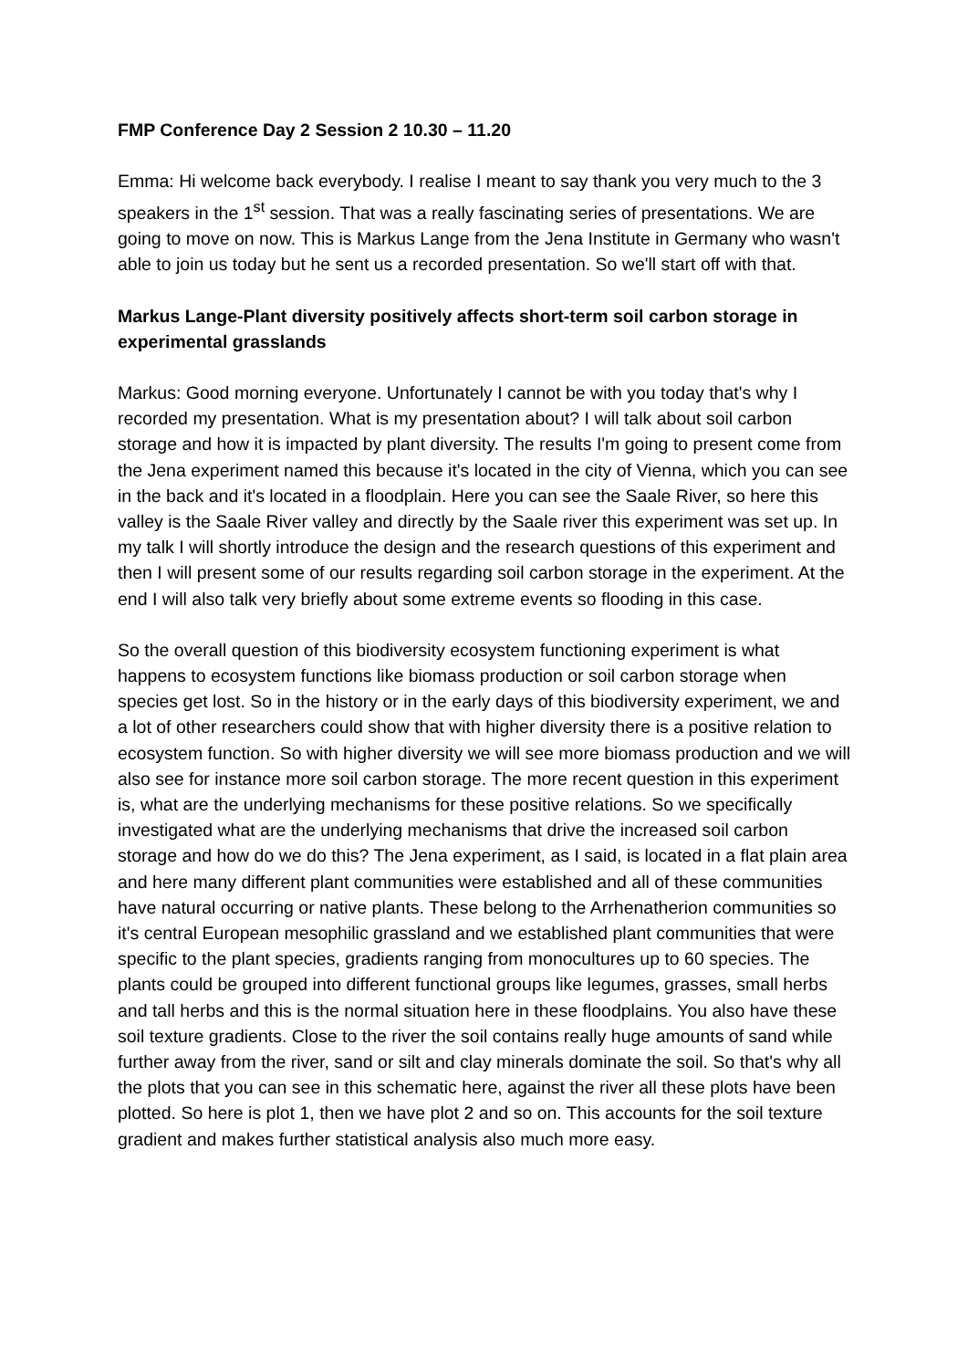FMP Conference Day 2 Session 2 10.30 – 11.20
Emma: Hi welcome back everybody. I realise I meant to say thank you very much to the 3 speakers in the 1<sup>st</sup> session. That was a really fascinating series of presentations. We are going to move on now. This is Markus Lange from the Jena Institute in Germany who wasn't able to join us today but he sent us a recorded presentation. So we'll start off with that.
Markus Lange-Plant diversity positively affects short-term soil carbon storage in experimental grasslands
Markus: Good morning everyone. Unfortunately I cannot be with you today that's why I recorded my presentation. What is my presentation about? I will talk about soil carbon storage and how it is impacted by plant diversity. The results I'm going to present come from the Jena experiment named this because it's located in the city of Vienna, which you can see in the back and it's located in a floodplain. Here you can see the Saale River, so here this valley is the Saale River valley and directly by the Saale river this experiment was set up. In my talk I will shortly introduce the design and the research questions of this experiment and then I will present some of our results regarding soil carbon storage in the experiment. At the end I will also talk very briefly about some extreme events so flooding in this case.
So the overall question of this biodiversity ecosystem functioning experiment is what happens to ecosystem functions like biomass production or soil carbon storage when species get lost. So in the history or in the early days of this biodiversity experiment, we and a lot of other researchers could show that with higher diversity there is a positive relation to ecosystem function. So with higher diversity we will see more biomass production and we will also see for instance more soil carbon storage. The more recent question in this experiment is, what are the underlying mechanisms for these positive relations. So we specifically investigated what are the underlying mechanisms that drive the increased soil carbon storage and how do we do this? The Jena experiment, as I said, is located in a flat plain area and here many different plant communities were established and all of these communities have natural occurring or native plants. These belong to the Arrhenatherion communities so it's central European mesophilic grassland and we established plant communities that were specific to the plant species, gradients ranging from monocultures up to 60 species. The plants could be grouped into different functional groups like legumes, grasses, small herbs and tall herbs and this is the normal situation here in these floodplains. You also have these soil texture gradients. Close to the river the soil contains really huge amounts of sand while further away from the river, sand or silt and clay minerals dominate the soil. So that's why all the plots that you can see in this schematic here, against the river all these plots have been plotted. So here is plot 1, then we have plot 2 and so on. This accounts for the soil texture gradient and makes further statistical analysis also much more easy.